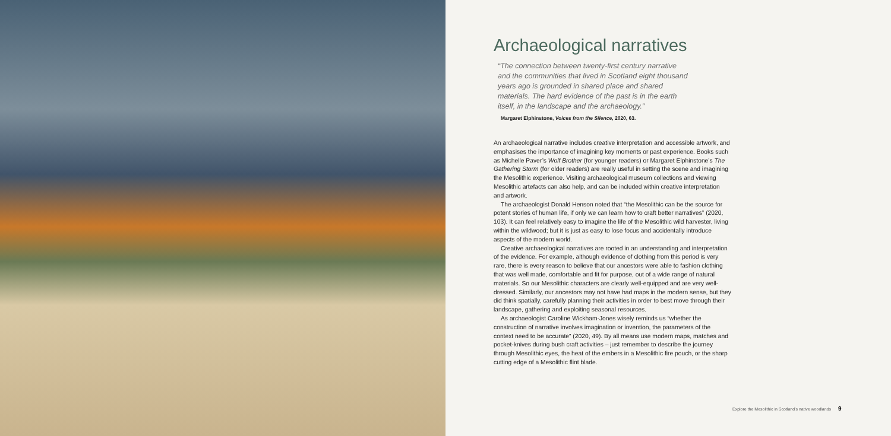Archaeological narratives
“The connection between twenty-first century narrative and the communities that lived in Scotland eight thousand years ago is grounded in shared place and shared materials. The hard evidence of the past is in the earth itself, in the landscape and the archaeology.”
Margaret Elphinstone, Voices from the Silence, 2020, 63.
An archaeological narrative includes creative interpretation and accessible artwork, and emphasises the importance of imagining key moments or past experience. Books such as Michelle Paver’s Wolf Brother (for younger readers) or Margaret Elphinstone’s The Gathering Storm (for older readers) are really useful in setting the scene and imagining the Mesolithic experience. Visiting archaeological museum collections and viewing Mesolithic artefacts can also help, and can be included within creative interpretation and artwork.
The archaeologist Donald Henson noted that “the Mesolithic can be the source for potent stories of human life, if only we can learn how to craft better narratives” (2020, 103). It can feel relatively easy to imagine the life of the Mesolithic wild harvester, living within the wildwood; but it is just as easy to lose focus and accidentally introduce aspects of the modern world.
Creative archaeological narratives are rooted in an understanding and interpretation of the evidence. For example, although evidence of clothing from this period is very rare, there is every reason to believe that our ancestors were able to fashion clothing that was well made, comfortable and fit for purpose, out of a wide range of natural materials. So our Mesolithic characters are clearly well-equipped and are very well-dressed. Similarly, our ancestors may not have had maps in the modern sense, but they did think spatially, carefully planning their activities in order to best move through their landscape, gathering and exploiting seasonal resources.
As archaeologist Caroline Wickham-Jones wisely reminds us “whether the construction of narrative involves imagination or invention, the parameters of the context need to be accurate” (2020, 49). By all means use modern maps, matches and pocket-knives during bush craft activities – just remember to describe the journey through Mesolithic eyes, the heat of the embers in a Mesolithic fire pouch, or the sharp cutting edge of a Mesolithic flint blade.
Explore the Mesolithic in Scotland’s native woodlands 9